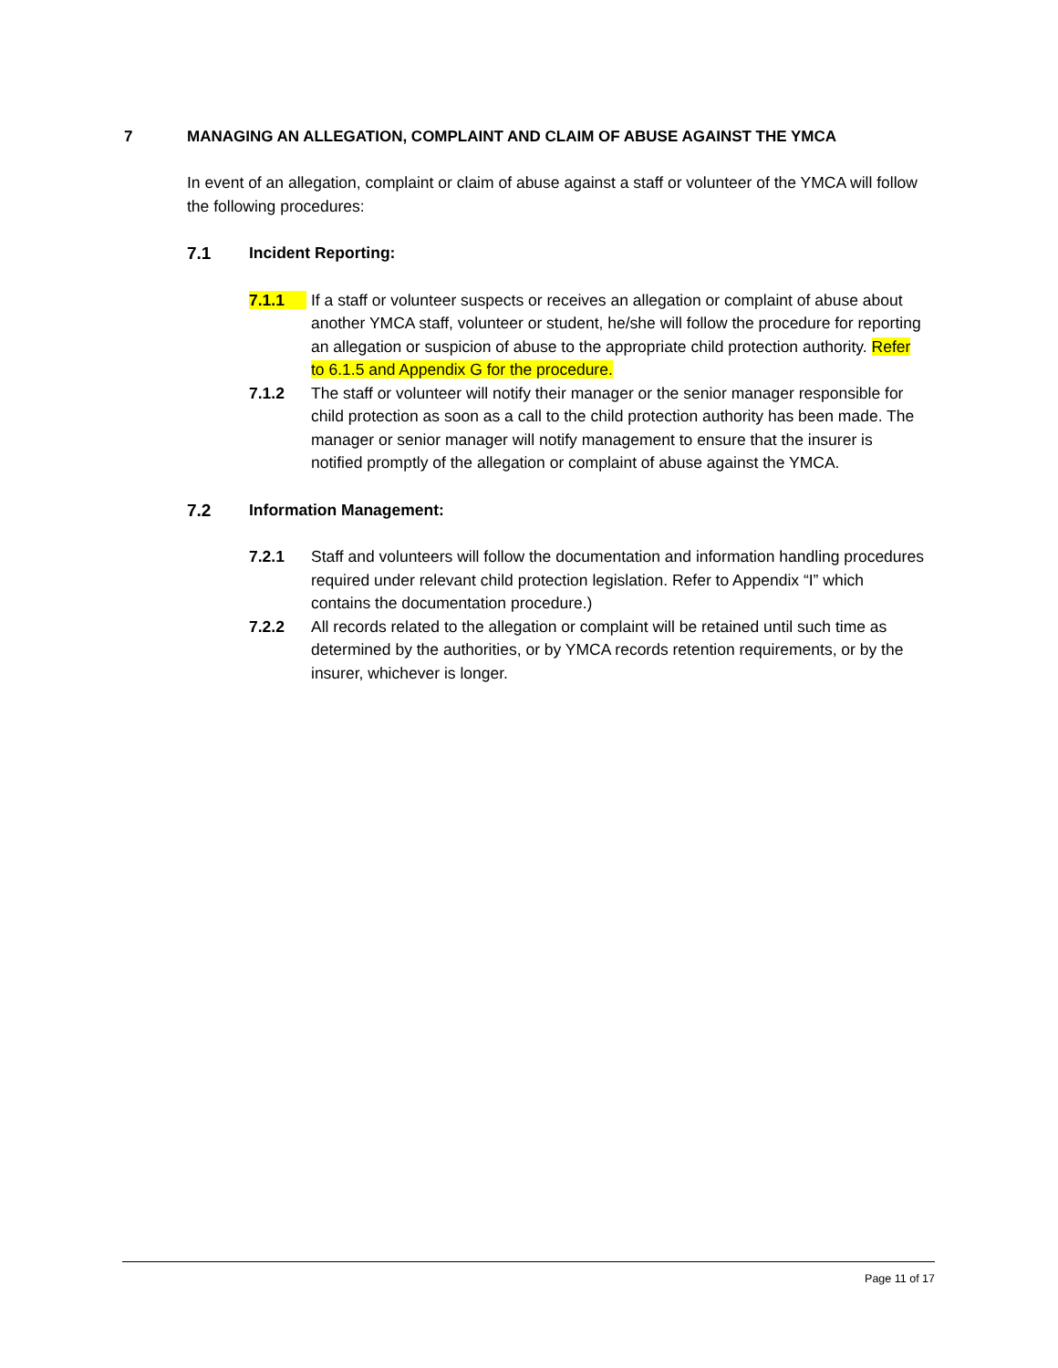7 MANAGING AN ALLEGATION, COMPLAINT AND CLAIM OF ABUSE AGAINST THE YMCA
In event of an allegation, complaint or claim of abuse against a staff or volunteer of the YMCA will follow the following procedures:
7.1 Incident Reporting:
7.1.1 If a staff or volunteer suspects or receives an allegation or complaint of abuse about another YMCA staff, volunteer or student, he/she will follow the procedure for reporting an allegation or suspicion of abuse to the appropriate child protection authority. Refer to 6.1.5 and Appendix G for the procedure.
7.1.2 The staff or volunteer will notify their manager or the senior manager responsible for child protection as soon as a call to the child protection authority has been made. The manager or senior manager will notify management to ensure that the insurer is notified promptly of the allegation or complaint of abuse against the YMCA.
7.2 Information Management:
7.2.1 Staff and volunteers will follow the documentation and information handling procedures required under relevant child protection legislation. Refer to Appendix “I” which contains the documentation procedure.)
7.2.2 All records related to the allegation or complaint will be retained until such time as determined by the authorities, or by YMCA records retention requirements, or by the insurer, whichever is longer.
Page 11 of 17